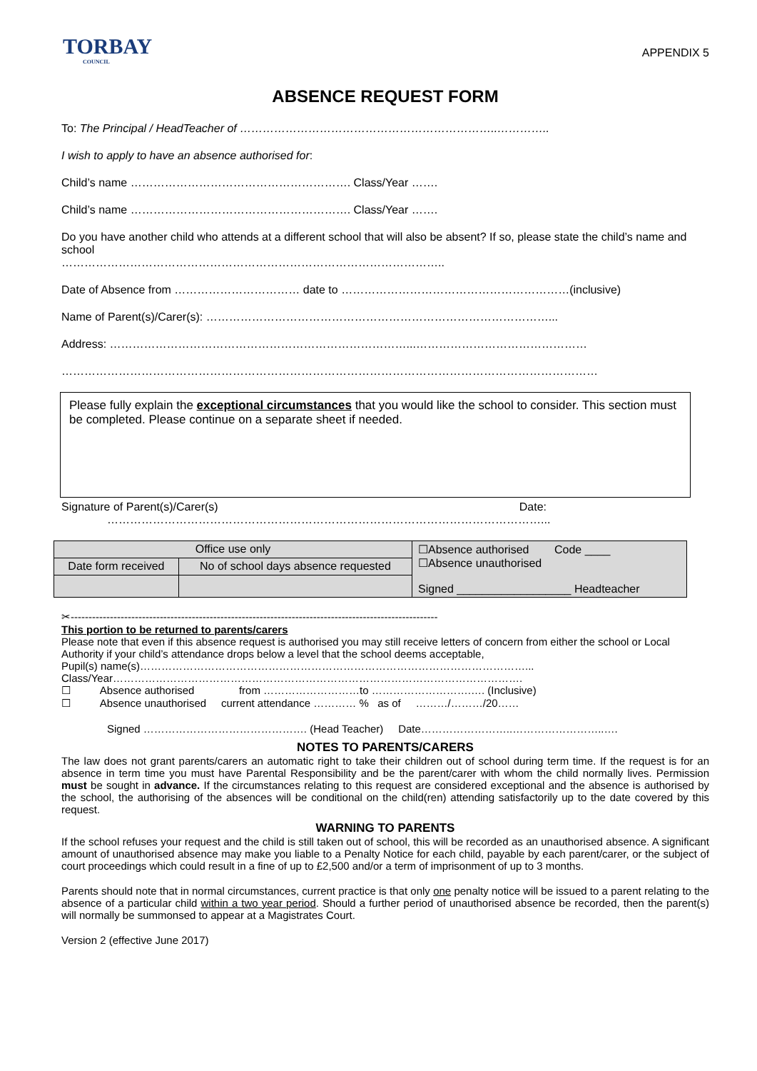TORBAY
COUNCIL
APPENDIX 5
ABSENCE REQUEST FORM
To: The Principal / HeadTeacher of …………………………………………………………..…………..
I wish to apply to have an absence authorised for:
Child’s name …………………………………………………. Class/Year …….
Child’s name …………………………………………………. Class/Year …….
Do you have another child who attends at a different school that will also be absent? If so, please state the child’s name and school
………………………………………………………………………………………..
Date of Absence from …………………………… date to ……………………………………………………(inclusive)
Name of Parent(s)/Carer(s): ………………………………………………………………………………...
Address: ……………………………………………………………………...………………………………………
……………………………………………………………………………………………………………………………
Please fully explain the exceptional circumstances that you would like the school to consider. This section must be completed. Please continue on a separate sheet if needed.
Signature of Parent(s)/Carer(s) Date:
……………………………………………………………………………………………………...
| Office use only | | ☐Absence authorised Code ____ ☐Absence unauthorised Signed __________________ Headteacher |
| Date form received | No of school days absence requested | |
✂-------------------------------------------------------------------------------------------------------
This portion to be returned to parents/carers
Please note that even if this absence request is authorised you may still receive letters of concern from either the school or Local Authority if your child’s attendance drops below a level that the school deems acceptable,
Pupil(s) name(s)………………………………………………………………………………………………...
Class/Year…………………………………………………………………………………………………….
☐ Absence authorised from ………………………to ……………………….…. (Inclusive)
☐ Absence unauthorised current attendance ………… % as of ………/………/20……
Signed ………………………………………. (Head Teacher) Date……………………..……………………..….
NOTES TO PARENTS/CARERS
The law does not grant parents/carers an automatic right to take their children out of school during term time. If the request is for an absence in term time you must have Parental Responsibility and be the parent/carer with whom the child normally lives. Permission must be sought in advance. If the circumstances relating to this request are considered exceptional and the absence is authorised by the school, the authorising of the absences will be conditional on the child(ren) attending satisfactorily up to the date covered by this request.
WARNING TO PARENTS
If the school refuses your request and the child is still taken out of school, this will be recorded as an unauthorised absence. A significant amount of unauthorised absence may make you liable to a Penalty Notice for each child, payable by each parent/carer, or the subject of court proceedings which could result in a fine of up to £2,500 and/or a term of imprisonment of up to 3 months.
Parents should note that in normal circumstances, current practice is that only one penalty notice will be issued to a parent relating to the absence of a particular child within a two year period. Should a further period of unauthorised absence be recorded, then the parent(s) will normally be summonsed to appear at a Magistrates Court.
Version 2 (effective June 2017)